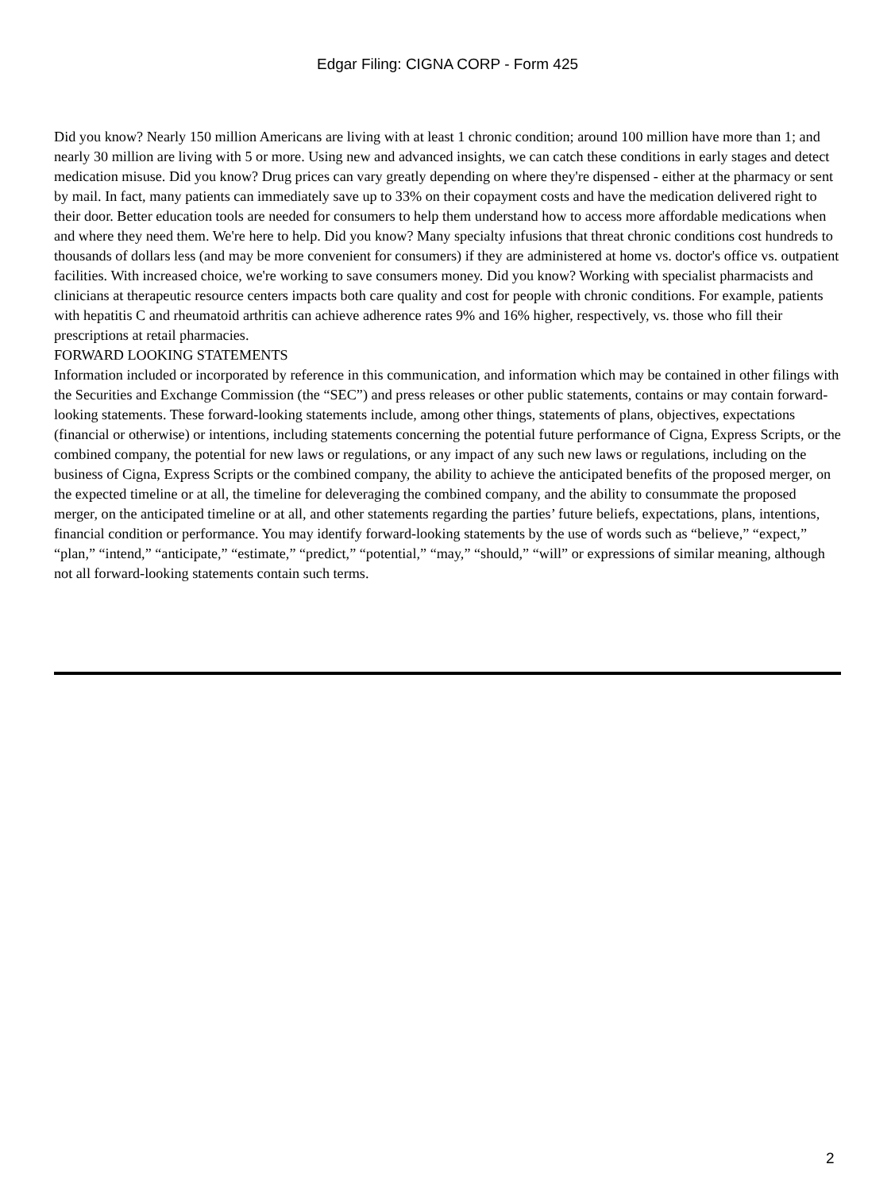Edgar Filing: CIGNA CORP - Form 425
Did you know? Nearly 150 million Americans are living with at least 1 chronic condition; around 100 million have more than 1; and nearly 30 million are living with 5 or more. Using new and advanced insights, we can catch these conditions in early stages and detect medication misuse. Did you know? Drug prices can vary greatly depending on where they're dispensed - either at the pharmacy or sent by mail. In fact, many patients can immediately save up to 33% on their copayment costs and have the medication delivered right to their door. Better education tools are needed for consumers to help them understand how to access more affordable medications when and where they need them. We're here to help. Did you know? Many specialty infusions that threat chronic conditions cost hundreds to thousands of dollars less (and may be more convenient for consumers) if they are administered at home vs. doctor's office vs. outpatient facilities. With increased choice, we're working to save consumers money. Did you know? Working with specialist pharmacists and clinicians at therapeutic resource centers impacts both care quality and cost for people with chronic conditions. For example, patients with hepatitis C and rheumatoid arthritis can achieve adherence rates 9% and 16% higher, respectively, vs. those who fill their prescriptions at retail pharmacies.
FORWARD LOOKING STATEMENTS
Information included or incorporated by reference in this communication, and information which may be contained in other filings with the Securities and Exchange Commission (the “SEC”) and press releases or other public statements, contains or may contain forward-looking statements. These forward-looking statements include, among other things, statements of plans, objectives, expectations (financial or otherwise) or intentions, including statements concerning the potential future performance of Cigna, Express Scripts, or the combined company, the potential for new laws or regulations, or any impact of any such new laws or regulations, including on the business of Cigna, Express Scripts or the combined company, the ability to achieve the anticipated benefits of the proposed merger, on the expected timeline or at all, the timeline for deleveraging the combined company, and the ability to consummate the proposed merger, on the anticipated timeline or at all, and other statements regarding the parties’ future beliefs, expectations, plans, intentions, financial condition or performance. You may identify forward-looking statements by the use of words such as “believe,” “expect,” “plan,” “intend,” “anticipate,” “estimate,” “predict,” “potential,” “may,” “should,” “will” or expressions of similar meaning, although not all forward-looking statements contain such terms.
2